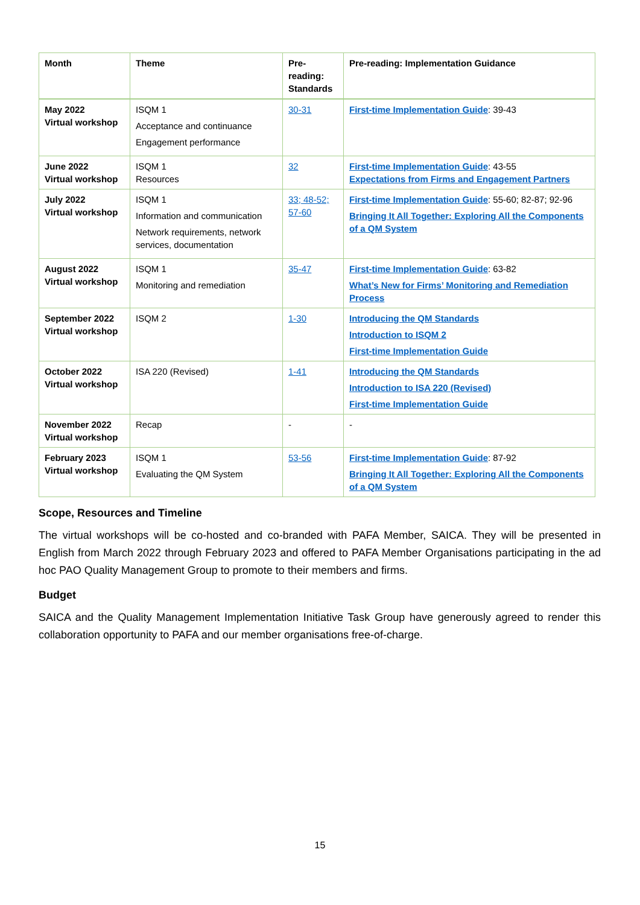| Month | Theme | Pre-reading: Standards | Pre-reading: Implementation Guidance |
| --- | --- | --- | --- |
| May 2022 Virtual workshop | ISQM 1 Acceptance and continuance Engagement performance | 30-31 | First-time Implementation Guide : 39-43 |
| June 2022 Virtual workshop | ISQM 1 Resources | 32 | First-time Implementation Guide : 43-55 Expectations from Firms and Engagement Partners |
| July 2022 Virtual workshop | ISQM 1 Information and communication Network requirements, network services, documentation | 33; 48-52; 57-60 | First-time Implementation Guide : 55-60; 82-87; 92-96 Bringing It All Together: Exploring All the Components of a QM System |
| August 2022 Virtual workshop | ISQM 1 Monitoring and remediation | 35-47 | First-time Implementation Guide : 63-82 What’s New for Firms’ Monitoring and Remediation Process |
| September 2022 Virtual workshop | ISQM 2 | 1-30 | Introducing the QM Standards Introduction to ISQM 2 First-time Implementation Guide |
| October 2022 Virtual workshop | ISA 220 (Revised) | 1-41 | Introducing the QM Standards Introduction to ISA 220 (Revised) First-time Implementation Guide |
| November 2022 Virtual workshop | Recap | - | - |
| February 2023 Virtual workshop | ISQM 1 Evaluating the QM System | 53-56 | First-time Implementation Guide : 87-92 Bringing It All Together: Exploring All the Components of a QM System |
Scope, Resources and Timeline
The virtual workshops will be co-hosted and co-branded with PAFA Member, SAICA. They will be presented in English from March 2022 through February 2023 and offered to PAFA Member Organisations participating in the ad hoc PAO Quality Management Group to promote to their members and firms.
Budget
SAICA and the Quality Management Implementation Initiative Task Group have generously agreed to render this collaboration opportunity to PAFA and our member organisations free-of-charge.
15